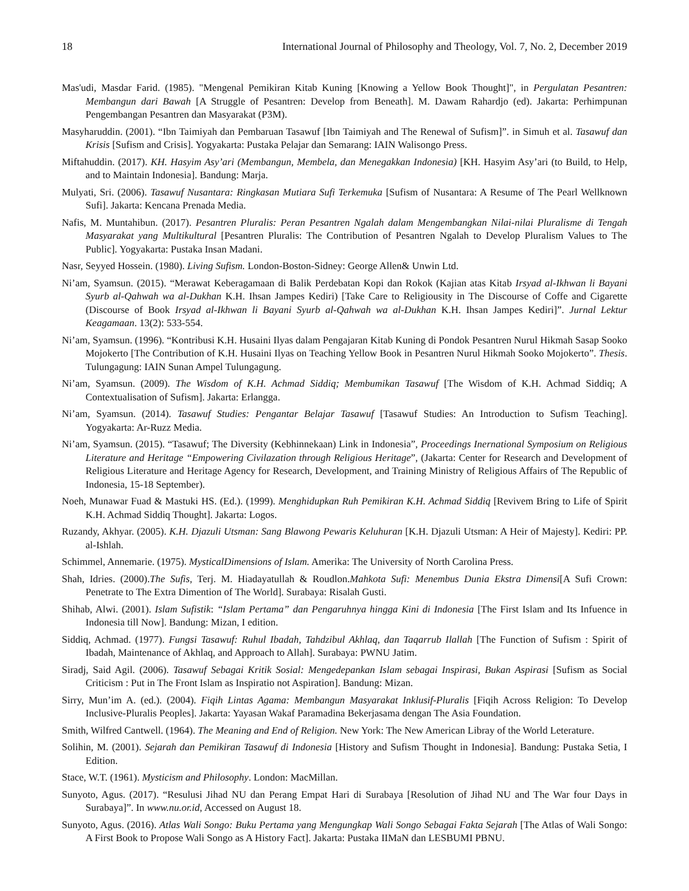18 International Journal of Philosophy and Theology, Vol. 7, No. 2, December 2019
Mas'udi, Masdar Farid. (1985). "Mengenal Pemikiran Kitab Kuning [Knowing a Yellow Book Thought]", in Pergulatan Pesantren: Membangun dari Bawah [A Struggle of Pesantren: Develop from Beneath]. M. Dawam Rahardjo (ed). Jakarta: Perhimpunan Pengembangan Pesantren dan Masyarakat (P3M).
Masyharuddin. (2001). “Ibn Taimiyah dan Pembaruan Tasawuf [Ibn Taimiyah and The Renewal of Sufism]”. in Simuh et al. Tasawuf dan Krisis [Sufism and Crisis]. Yogyakarta: Pustaka Pelajar dan Semarang: IAIN Walisongo Press.
Miftahuddin. (2017). KH. Hasyim Asy’ari (Membangun, Membela, dan Menegakkan Indonesia) [KH. Hasyim Asy’ari (to Build, to Help, and to Maintain Indonesia]. Bandung: Marja.
Mulyati, Sri. (2006). Tasawuf Nusantara: Ringkasan Mutiara Sufi Terkemuka [Sufism of Nusantara: A Resume of The Pearl Wellknown Sufi]. Jakarta: Kencana Prenada Media.
Nafis, M. Muntahibun. (2017). Pesantren Pluralis: Peran Pesantren Ngalah dalam Mengembangkan Nilai-nilai Pluralisme di Tengah Masyarakat yang Multikultural [Pesantren Pluralis: The Contribution of Pesantren Ngalah to Develop Pluralism Values to The Public]. Yogyakarta: Pustaka Insan Madani.
Nasr, Seyyed Hossein. (1980). Living Sufism. London-Boston-Sidney: George Allen& Unwin Ltd.
Ni’am, Syamsun. (2015). “Merawat Keberagamaan di Balik Perdebatan Kopi dan Rokok (Kajian atas Kitab Irsyad al-Ikhwan li Bayani Syurb al-Qahwah wa al-Dukhan K.H. Ihsan Jampes Kediri) [Take Care to Religiousity in The Discourse of Coffe and Cigarette (Discourse of Book Irsyad al-Ikhwan li Bayani Syurb al-Qahwah wa al-Dukhan K.H. Ihsan Jampes Kediri]”. Jurnal Lektur Keagamaan. 13(2): 533-554.
Ni’am, Syamsun. (1996). “Kontribusi K.H. Husaini Ilyas dalam Pengajaran Kitab Kuning di Pondok Pesantren Nurul Hikmah Sasap Sooko Mojokerto [The Contribution of K.H. Husaini Ilyas on Teaching Yellow Book in Pesantren Nurul Hikmah Sooko Mojokerto”. Thesis. Tulungagung: IAIN Sunan Ampel Tulungagung.
Ni’am, Syamsun. (2009). The Wisdom of K.H. Achmad Siddiq; Membumikan Tasawuf [The Wisdom of K.H. Achmad Siddiq; A Contextualisation of Sufism]. Jakarta: Erlangga.
Ni’am, Syamsun. (2014). Tasawuf Studies: Pengantar Belajar Tasawuf [Tasawuf Studies: An Introduction to Sufism Teaching]. Yogyakarta: Ar-Ruzz Media.
Ni’am, Syamsun. (2015). “Tasawuf; The Diversity (Kebhinnekaan) Link in Indonesia”, Proceedings Inernational Symposium on Religious Literature and Heritage “Empowering Civilazation through Religious Heritage”, (Jakarta: Center for Research and Development of Religious Literature and Heritage Agency for Research, Development, and Training Ministry of Religious Affairs of The Republic of Indonesia, 15-18 September).
Noeh, Munawar Fuad & Mastuki HS. (Ed.). (1999). Menghidupkan Ruh Pemikiran K.H. Achmad Siddiq [Revivem Bring to Life of Spirit K.H. Achmad Siddiq Thought]. Jakarta: Logos.
Ruzandy, Akhyar. (2005). K.H. Djazuli Utsman: Sang Blawong Pewaris Keluhuran [K.H. Djazuli Utsman: A Heir of Majesty]. Kediri: PP. al-Ishlah.
Schimmel, Annemarie. (1975). MysticalDimensions of Islam. Amerika: The University of North Carolina Press.
Shah, Idries. (2000).The Sufis, Terj. M. Hiadayatullah & Roudlon.Mahkota Sufi: Menembus Dunia Ekstra Dimensi[A Sufi Crown: Penetrate to The Extra Dimention of The World]. Surabaya: Risalah Gusti.
Shihab, Alwi. (2001). Islam Sufistik: “Islam Pertama” dan Pengaruhnya hingga Kini di Indonesia [The First Islam and Its Infuence in Indonesia till Now]. Bandung: Mizan, I edition.
Siddiq, Achmad. (1977). Fungsi Tasawuf: Ruhul Ibadah, Tahdzibul Akhlaq, dan Taqarrub Ilallah [The Function of Sufism : Spirit of Ibadah, Maintenance of Akhlaq, and Approach to Allah]. Surabaya: PWNU Jatim.
Siradj, Said Agil. (2006). Tasawuf Sebagai Kritik Sosial: Mengedepankan Islam sebagai Inspirasi, Bukan Aspirasi [Sufism as Social Criticism : Put in The Front Islam as Inspiratio not Aspiration]. Bandung: Mizan.
Sirry, Mun’im A. (ed.). (2004). Fiqih Lintas Agama: Membangun Masyarakat Inklusif-Pluralis [Fiqih Across Religion: To Develop Inclusive-Pluralis Peoples]. Jakarta: Yayasan Wakaf Paramadina Bekerjasama dengan The Asia Foundation.
Smith, Wilfred Cantwell. (1964). The Meaning and End of Religion. New York: The New American Libray of the World Leterature.
Solihin, M. (2001). Sejarah dan Pemikiran Tasawuf di Indonesia [History and Sufism Thought in Indonesia]. Bandung: Pustaka Setia, I Edition.
Stace, W.T. (1961). Mysticism and Philosophy. London: MacMillan.
Sunyoto, Agus. (2017). “Resulusi Jihad NU dan Perang Empat Hari di Surabaya [Resolution of Jihad NU and The War four Days in Surabaya]”. In www.nu.or.id, Accessed on August 18.
Sunyoto, Agus. (2016). Atlas Wali Songo: Buku Pertama yang Mengungkap Wali Songo Sebagai Fakta Sejarah [The Atlas of Wali Songo: A First Book to Propose Wali Songo as A History Fact]. Jakarta: Pustaka IIMaN dan LESBUMI PBNU.